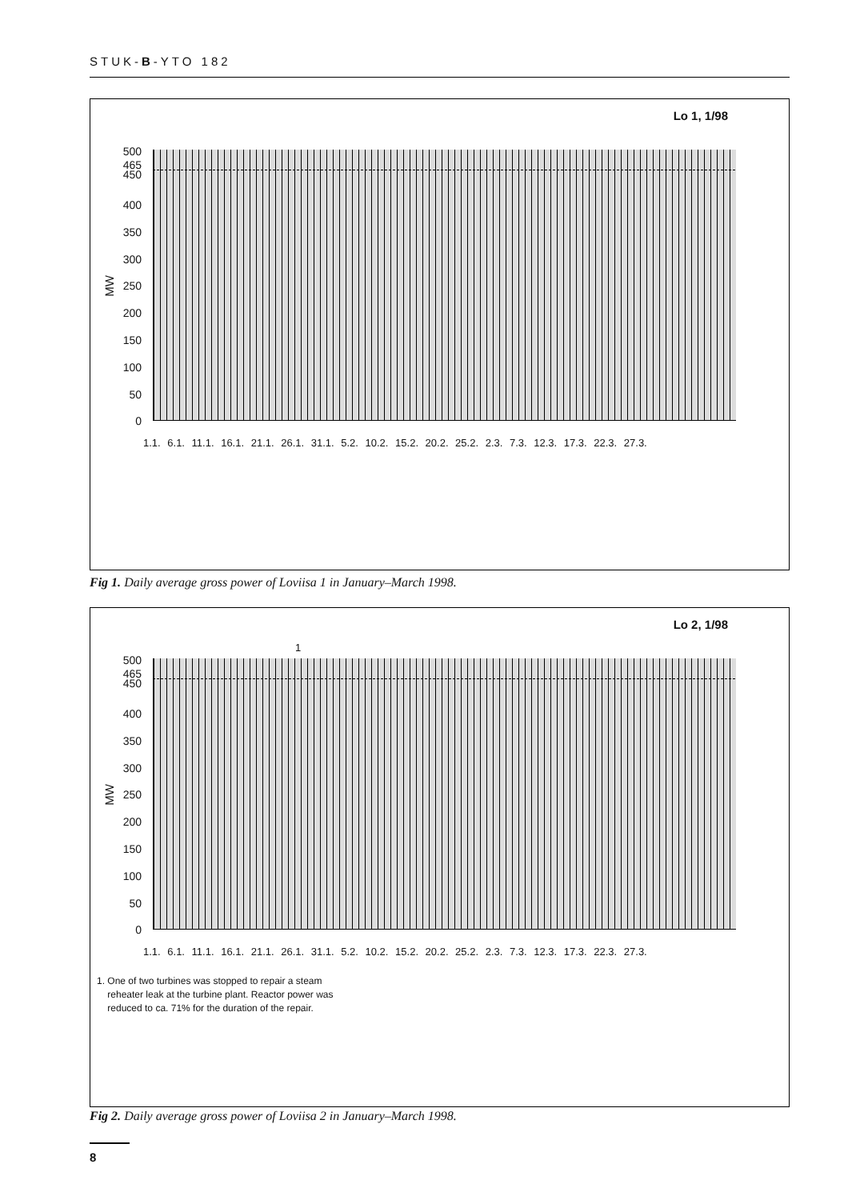STUK-B-YTO 182
Lo 1, 1/98
MW
500
465
450
400
350
300
250
200
150
100
50
0
1.1. 6.1. 11.1. 16.1. 21.1. 26.1. 31.1. 5.2. 10.2. 15.2. 20.2. 25.2. 2.3. 7.3. 12.3. 17.3. 22.3. 27.3.
Fig 1. Daily average gross power of Loviisa 1 in January–March 1998.
Lo 2, 1/98
MW
500
465
450
400
350
300
250
200
150
100
50
0
1
1.1. 6.1. 11.1. 16.1. 21.1. 26.1. 31.1. 5.2. 10.2. 15.2. 20.2. 25.2. 2.3. 7.3. 12.3. 17.3. 22.3. 27.3.
1. One of two turbines was stopped to repair a steam
reheater leak at the turbine plant. Reactor power was
reduced to ca. 71% for the duration of the repair.
Fig 2. Daily average gross power of Loviisa 2 in January–March 1998.
8